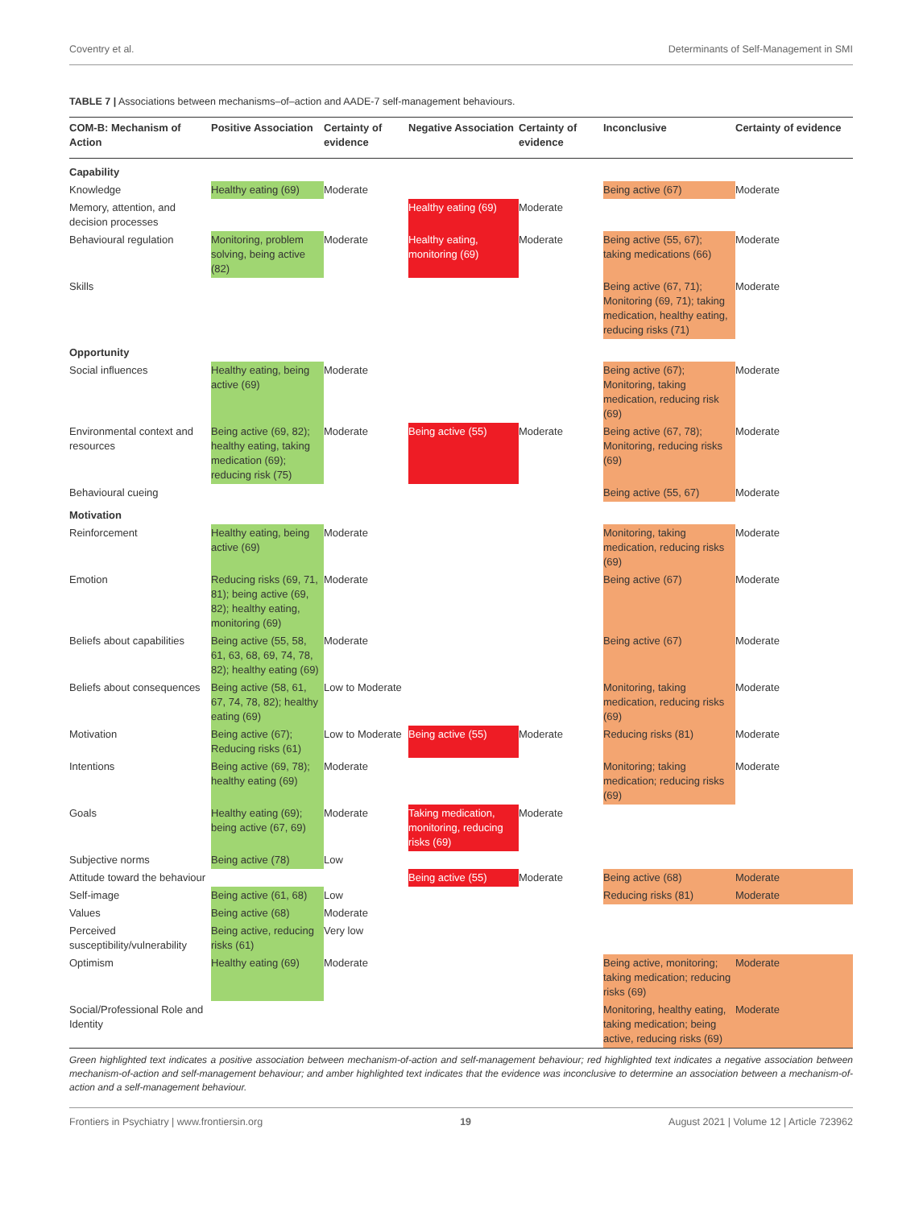Coventry et al. Determinants of Self-Management in SMI
TABLE 7 | Associations between mechanisms–of–action and AADE-7 self-management behaviours.
| COM-B: Mechanism of Action | Positive Association | Certainty of evidence | Negative Association | Certainty of evidence | Inconclusive | Certainty of evidence |
| --- | --- | --- | --- | --- | --- | --- |
| Capability | | | | | | |
| Knowledge | Healthy eating (69) | Moderate | | | Being active (67) | Moderate |
| Memory, attention, and decision processes | | | Healthy eating (69) | Moderate | | |
| Behavioural regulation | Monitoring, problem solving, being active (82) | Moderate | Healthy eating, monitoring (69) | Moderate | Being active (55, 67); taking medications (66) | Moderate |
| Skills | | | | | Being active (67, 71); Monitoring (69, 71); taking medication, healthy eating, reducing risks (71) | Moderate |
| Opportunity | | | | | | |
| Social influences | Healthy eating, being active (69) | Moderate | | | Being active (67); Monitoring, taking medication, reducing risk (69) | Moderate |
| Environmental context and resources | Being active (69, 82); healthy eating, taking medication (69); reducing risk (75) | Moderate | Being active (55) | Moderate | Being active (67, 78); Monitoring, reducing risks (69) | Moderate |
| Behavioural cueing | | | | | Being active (55, 67) | Moderate |
| Motivation | | | | | | |
| Reinforcement | Healthy eating, being active (69) | Moderate | | | Monitoring, taking medication, reducing risks (69) | Moderate |
| Emotion | Reducing risks (69, 71, 81); being active (69, 82); healthy eating, monitoring (69) | Moderate | | | Being active (67) | Moderate |
| Beliefs about capabilities | Being active (55, 58, 61, 63, 68, 69, 74, 78, 82); healthy eating (69) | Moderate | | | Being active (67) | Moderate |
| Beliefs about consequences | Being active (58, 61, 67, 74, 78, 82); healthy eating (69) | Low to Moderate | | | Monitoring, taking medication, reducing risks (69) | Moderate |
| Motivation | Being active (67); Reducing risks (61) | Low to Moderate | Being active (55) | Moderate | Reducing risks (81) | Moderate |
| Intentions | Being active (69, 78); healthy eating (69) | Moderate | | | Monitoring; taking medication; reducing risks (69) | Moderate |
| Goals | Healthy eating (69); being active (67, 69) | Moderate | Taking medication, monitoring, reducing risks (69) | Moderate | | |
| Subjective norms | Being active (78) | Low | | | | |
| Attitude toward the behaviour | | | Being active (55) | Moderate | Being active (68) | Moderate |
| Self-image | Being active (61, 68) | Low | | | Reducing risks (81) | Moderate |
| Values | Being active (68) | Moderate | | | | |
| Perceived susceptibility/vulnerability | Being active, reducing risks (61) | Very low | | | | |
| Optimism | Healthy eating (69) | Moderate | | | Being active, monitoring; taking medication; reducing risks (69) | Moderate |
| Social/Professional Role and Identity | | | | | Monitoring, healthy eating, taking medication; being active, reducing risks (69) | Moderate |
Green highlighted text indicates a positive association between mechanism-of-action and self-management behaviour; red highlighted text indicates a negative association between mechanism-of-action and self-management behaviour; and amber highlighted text indicates that the evidence was inconclusive to determine an association between a mechanism-of-action and a self-management behaviour.
Frontiers in Psychiatry | www.frontiersin.org 19 August 2021 | Volume 12 | Article 723962